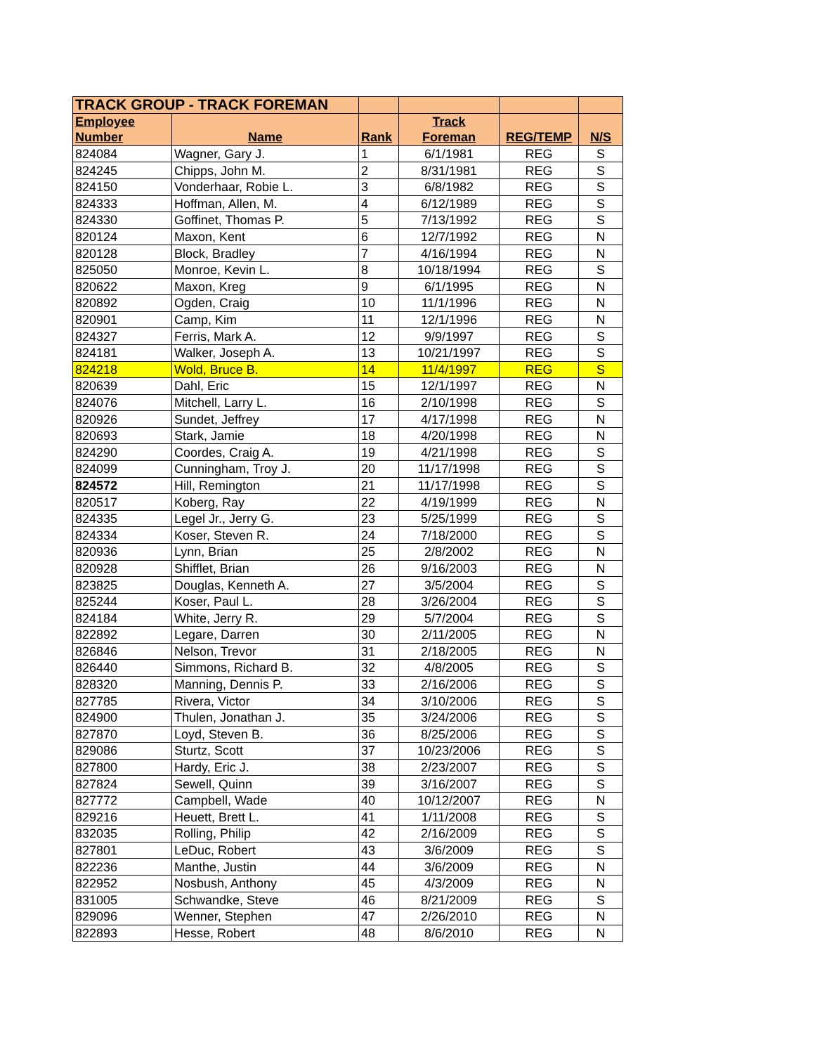| TRACK GROUP - TRACK FOREMAN | | | | | |
| Employee | | | Track | | |
| Number | Name | Rank | Foreman | REG/TEMP | N/S |
| 824084 | Wagner, Gary J. | 1 | 6/1/1981 | REG | S |
| 824245 | Chipps, John M. | 2 | 8/31/1981 | REG | S |
| 824150 | Vonderhaar, Robie L. | 3 | 6/8/1982 | REG | S |
| 824333 | Hoffman, Allen, M. | 4 | 6/12/1989 | REG | S |
| 824330 | Goffinet, Thomas P. | 5 | 7/13/1992 | REG | S |
| 820124 | Maxon, Kent | 6 | 12/7/1992 | REG | N |
| 820128 | Block, Bradley | 7 | 4/16/1994 | REG | N |
| 825050 | Monroe, Kevin L. | 8 | 10/18/1994 | REG | S |
| 820622 | Maxon, Kreg | 9 | 6/1/1995 | REG | N |
| 820892 | Ogden, Craig | 10 | 11/1/1996 | REG | N |
| 820901 | Camp, Kim | 11 | 12/1/1996 | REG | N |
| 824327 | Ferris, Mark A. | 12 | 9/9/1997 | REG | S |
| 824181 | Walker, Joseph A. | 13 | 10/21/1997 | REG | S |
| 824218 | Wold, Bruce B. | 14 | 11/4/1997 | REG | S |
| 820639 | Dahl, Eric | 15 | 12/1/1997 | REG | N |
| 824076 | Mitchell, Larry L. | 16 | 2/10/1998 | REG | S |
| 820926 | Sundet, Jeffrey | 17 | 4/17/1998 | REG | N |
| 820693 | Stark, Jamie | 18 | 4/20/1998 | REG | N |
| 824290 | Coordes, Craig A. | 19 | 4/21/1998 | REG | S |
| 824099 | Cunningham, Troy J. | 20 | 11/17/1998 | REG | S |
| 824572 | Hill, Remington | 21 | 11/17/1998 | REG | S |
| 820517 | Koberg, Ray | 22 | 4/19/1999 | REG | N |
| 824335 | Legel Jr., Jerry G. | 23 | 5/25/1999 | REG | S |
| 824334 | Koser, Steven R. | 24 | 7/18/2000 | REG | S |
| 820936 | Lynn, Brian | 25 | 2/8/2002 | REG | N |
| 820928 | Shifflet, Brian | 26 | 9/16/2003 | REG | N |
| 823825 | Douglas, Kenneth A. | 27 | 3/5/2004 | REG | S |
| 825244 | Koser, Paul L. | 28 | 3/26/2004 | REG | S |
| 824184 | White, Jerry R. | 29 | 5/7/2004 | REG | S |
| 822892 | Legare, Darren | 30 | 2/11/2005 | REG | N |
| 826846 | Nelson, Trevor | 31 | 2/18/2005 | REG | N |
| 826440 | Simmons, Richard B. | 32 | 4/8/2005 | REG | S |
| 828320 | Manning, Dennis P. | 33 | 2/16/2006 | REG | S |
| 827785 | Rivera, Victor | 34 | 3/10/2006 | REG | S |
| 824900 | Thulen, Jonathan J. | 35 | 3/24/2006 | REG | S |
| 827870 | Loyd, Steven B. | 36 | 8/25/2006 | REG | S |
| 829086 | Sturtz, Scott | 37 | 10/23/2006 | REG | S |
| 827800 | Hardy, Eric J. | 38 | 2/23/2007 | REG | S |
| 827824 | Sewell, Quinn | 39 | 3/16/2007 | REG | S |
| 827772 | Campbell, Wade | 40 | 10/12/2007 | REG | N |
| 829216 | Heuett, Brett L. | 41 | 1/11/2008 | REG | S |
| 832035 | Rolling, Philip | 42 | 2/16/2009 | REG | S |
| 827801 | LeDuc, Robert | 43 | 3/6/2009 | REG | S |
| 822236 | Manthe, Justin | 44 | 3/6/2009 | REG | N |
| 822952 | Nosbush, Anthony | 45 | 4/3/2009 | REG | N |
| 831005 | Schwandke, Steve | 46 | 8/21/2009 | REG | S |
| 829096 | Wenner, Stephen | 47 | 2/26/2010 | REG | N |
| 822893 | Hesse, Robert | 48 | 8/6/2010 | REG | N |